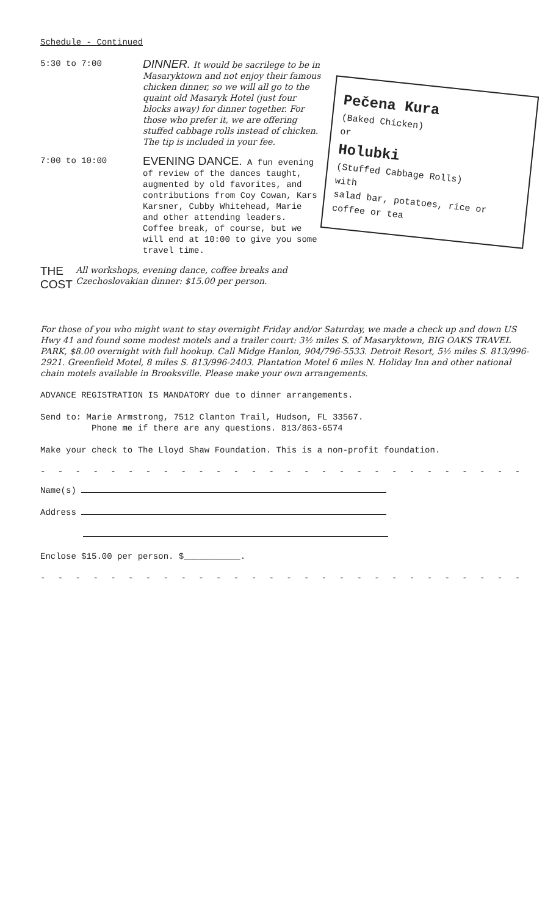Schedule - Continued
5:30 to 7:00
DINNER. It would be sacrilege to be in Masaryktown and not enjoy their famous chicken dinner, so we will all go to the quaint old Masaryk Hotel (just four blocks away) for dinner together. For those who prefer it, we are offering stuffed cabbage rolls instead of chicken. The tip is included in your fee.
7:00 to 10:00
EVENING DANCE. A fun evening of review of the dances taught, augmented by old favorites, and contributions from Coy Cowan, Kars Karsner, Cubby Whitehead, Marie and other attending leaders. Coffee break, of course, but we will end at 10:00 to give you some travel time.
THE COST
All workshops, evening dance, coffee breaks and Czechoslovakian dinner: $15.00 per person.
Pečena Kura
(Baked Chicken)
or
Holubki
(Stuffed Cabbage Rolls)
with
salad bar, potatoes, rice or coffee or tea
For those of you who might want to stay overnight Friday and/or Saturday, we made a check up and down US Hwy 41 and found some modest motels and a trailer court: 3½ miles S. of Masaryktown, BIG OAKS TRAVEL PARK, $8.00 overnight with full hookup. Call Midge Hanlon, 904/796-5533. Detroit Resort, 5½ miles S. 813/996-2921. Greenfield Motel, 8 miles S. 813/996-2403. Plantation Motel 6 miles N. Holiday Inn and other national chain motels available in Brooksville. Please make your own arrangements.
ADVANCE REGISTRATION IS MANDATORY due to dinner arrangements.
Send to: Marie Armstrong, 7512 Clanton Trail, Hudson, FL 33567.
Phone me if there are any questions. 813/863-6574
Make your check to The Lloyd Shaw Foundation. This is a non-profit foundation.
- - - - - - - - - - - - - - - - - - - - - - - - - - - - - - - - - - - - - - -
Name(s)
Address
Enclose $15.00 per person. $___________.
- - - - - - - - - - - - - - - - - - - - - - - - - - - - - - - - - - - - - - -